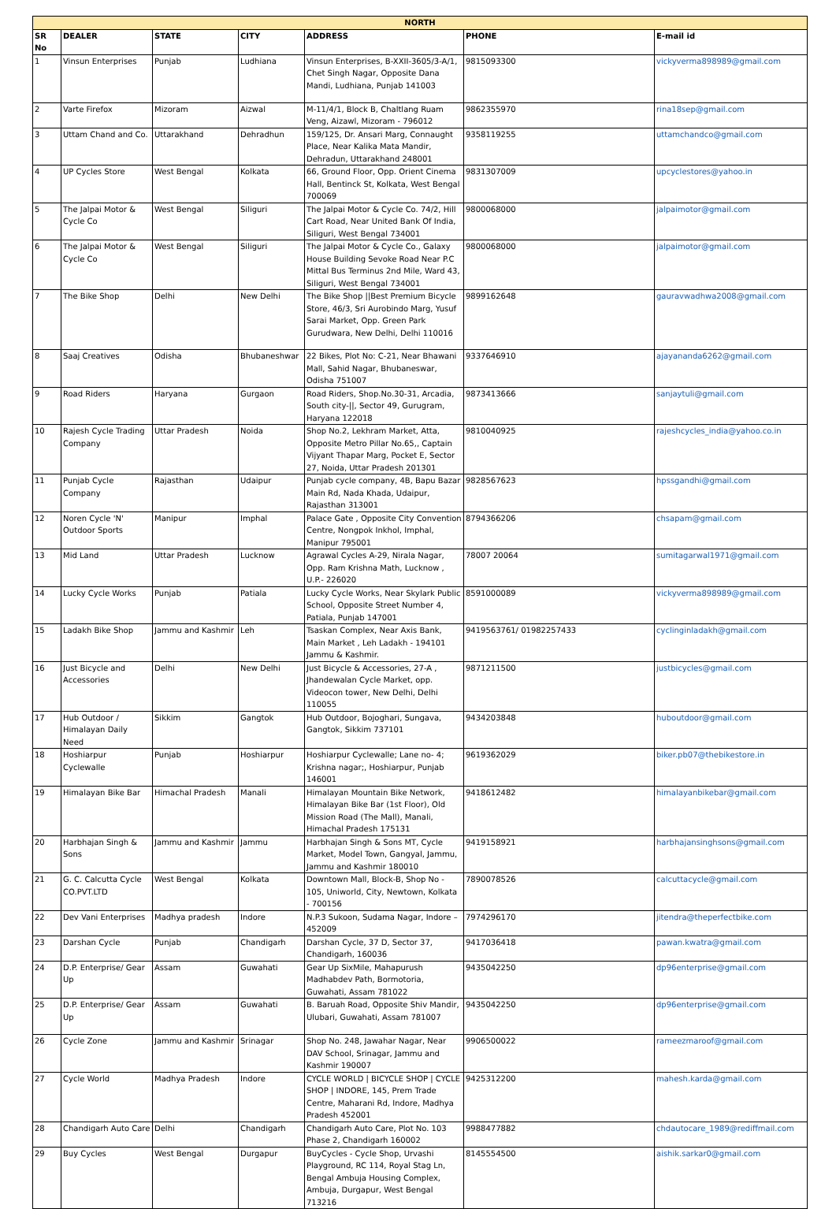| NORTH | | | | | | |
| --- | --- | --- | --- | --- | --- | --- |
| SR No | DEALER | STATE | CITY | ADDRESS | PHONE | E-mail id |
| 1 | Vinsun Enterprises | Punjab | Ludhiana | Vinsun Enterprises, B-XXII-3605/3-A/1, Chet Singh Nagar, Opposite Dana Mandi, Ludhiana, Punjab 141003 | 9815093300 | vickyverma898989@gmail.com |
| 2 | Varte Firefox | Mizoram | Aizwal | M-11/4/1, Block B, Chaltlang Ruam Veng, Aizawl, Mizoram - 796012 | 9862355970 | rina18sep@gmail.com |
| 3 | Uttam Chand and Co. | Uttarakhand | Dehradhun | 159/125, Dr. Ansari Marg, Connaught Place, Near Kalika Mata Mandir, Dehradun, Uttarakhand 248001 | 9358119255 | uttamchandco@gmail.com |
| 4 | UP Cycles Store | West Bengal | Kolkata | 66, Ground Floor, Opp. Orient Cinema Hall, Bentinck St, Kolkata, West Bengal 700069 | 9831307009 | upcyclestores@yahoo.in |
| 5 | The Jalpai Motor & Cycle Co | West Bengal | Siliguri | The Jalpai Motor & Cycle Co. 74/2, Hill Cart Road, Near United Bank Of India, Siliguri, West Bengal 734001 | 9800068000 | jalpaimotor@gmail.com |
| 6 | The Jalpai Motor & Cycle Co | West Bengal | Siliguri | The Jalpai Motor & Cycle Co., Galaxy House Building Sevoke Road Near P.C Mittal Bus Terminus 2nd Mile, Ward 43, Siliguri, West Bengal 734001 | 9800068000 | jalpaimotor@gmail.com |
| 7 | The Bike Shop | Delhi | New Delhi | The Bike Shop //Best Premium Bicycle Store, 46/3, Sri Aurobindo Marg, Yusuf Sarai Market, Opp. Green Park Gurudwara, New Delhi, Delhi 110016 | 9899162648 | gauravwadhwa2008@gmail.com |
| 8 | Saaj Creatives | Odisha | Bhubaneshwar | 22 Bikes, Plot No: C-21, Near Bhawani Mall, Sahid Nagar, Bhubaneswar, Odisha 751007 | 9337646910 | ajayananda6262@gmail.com |
| 9 | Road Riders | Haryana | Gurgaon | Road Riders, Shop.No.30-31, Arcadia, South city-//, Sector 49, Gurugram, Haryana 122018 | 9873413666 | sanjaytuli@gmail.com |
| 10 | Rajesh Cycle Trading Company | Uttar Pradesh | Noida | Shop No.2, Lekhram Market, Atta, Opposite Metro Pillar No.65,, Captain Vijyant Thapar Marg, Pocket E, Sector 27, Noida, Uttar Pradesh 201301 | 9810040925 | rajeshcycles_india@yahoo.co.in |
| 11 | Punjab Cycle Company | Rajasthan | Udaipur | Punjab cycle company, 4B, Bapu Bazar Main Rd, Nada Khada, Udaipur, Rajasthan 313001 | 9828567623 | hpssgandhi@gmail.com |
| 12 | Noren Cycle 'N' Outdoor Sports | Manipur | Imphal | Palace Gate , Opposite City Convention Centre, Nongpok Inkhol, Imphal, Manipur 795001 | 8794366206 | chsapam@gmail.com |
| 13 | Mid Land | Uttar Pradesh | Lucknow | Agrawal Cycles A-29, Nirala Nagar, Opp. Ram Krishna Math, Lucknow , U.P.- 226020 | 78007 20064 | sumitagarwal1971@gmail.com |
| 14 | Lucky Cycle Works | Punjab | Patiala | Lucky Cycle Works, Near Skylark Public School, Opposite Street Number 4, Patiala, Punjab 147001 | 8591000089 | vickyverma898989@gmail.com |
| 15 | Ladakh Bike Shop | Jammu and Kashmir | Leh | Tsaskan Complex, Near Axis Bank, Main Market , Leh Ladakh - 194101 Jammu & Kashmir. | 9419563761/ 01982257433 | cyclinginladakh@gmail.com |
| 16 | Just Bicycle and Accessories | Delhi | New Delhi | Just Bicycle & Accessories, 27-A , Jhandewalan Cycle Market, opp. Videocon tower, New Delhi, Delhi 110055 | 9871211500 | justbicycles@gmail.com |
| 17 | Hub Outdoor / Himalayan Daily Need | Sikkim | Gangtok | Hub Outdoor, Bojoghari, Sungava, Gangtok, Sikkim 737101 | 9434203848 | huboutdoor@gmail.com |
| 18 | Hoshiarpur Cyclewalle | Punjab | Hoshiarpur | Hoshiarpur Cyclewalle; Lane no- 4; Krishna nagar;, Hoshiarpur, Punjab 146001 | 9619362029 | biker.pb07@thebikestore.in |
| 19 | Himalayan Bike Bar | Himachal Pradesh | Manali | Himalayan Mountain Bike Network, Himalayan Bike Bar (1st Floor), Old Mission Road (The Mall), Manali, Himachal Pradesh 175131 | 9418612482 | himalayanbikebar@gmail.com |
| 20 | Harbhajan Singh & Sons | Jammu and Kashmir | Jammu | Harbhajan Singh & Sons MT, Cycle Market, Model Town, Gangyal, Jammu, Jammu and Kashmir 180010 | 9419158921 | harbhajansinghsons@gmail.com |
| 21 | G. C. Calcutta Cycle CO.PVT.LTD | West Bengal | Kolkata | Downtown Mall, Block-B, Shop No - 105, Uniworld, City, Newtown, Kolkata - 700156 | 7890078526 | calcuttacycle@gmail.com |
| 22 | Dev Vani Enterprises | Madhya pradesh | Indore | N.P.3 Sukoon, Sudama Nagar, Indore – 452009 | 7974296170 | jitendra@theperfectbike.com |
| 23 | Darshan Cycle | Punjab | Chandigarh | Darshan Cycle, 37 D, Sector 37, Chandigarh, 160036 | 9417036418 | pawan.kwatra@gmail.com |
| 24 | D.P. Enterprise/ Gear Up | Assam | Guwahati | Gear Up SixMile, Mahapurush Madhabdev Path, Bormotoria, Guwahati, Assam 781022 | 9435042250 | dp96enterprise@gmail.com |
| 25 | D.P. Enterprise/ Gear Up | Assam | Guwahati | B. Baruah Road, Opposite Shiv Mandir, Ulubari, Guwahati, Assam 781007 | 9435042250 | dp96enterprise@gmail.com |
| 26 | Cycle Zone | Jammu and Kashmir | Srinagar | Shop No. 248, Jawahar Nagar, Near DAV School, Srinagar, Jammu and Kashmir 190007 | 9906500022 | rameezmaroof@gmail.com |
| 27 | Cycle World | Madhya Pradesh | Indore | CYCLE WORLD / BICYCLE SHOP / CYCLE SHOP / INDORE, 145, Prem Trade Centre, Maharani Rd, Indore, Madhya Pradesh 452001 | 9425312200 | mahesh.karda@gmail.com |
| 28 | Chandigarh Auto Care | Delhi | Chandigarh | Chandigarh Auto Care, Plot No. 103 Phase 2, Chandigarh 160002 | 9988477882 | chdautocare_1989@rediffmail.com |
| 29 | Buy Cycles | West Bengal | Durgapur | BuyCycles - Cycle Shop, Urvashi Playground, RC 114, Royal Stag Ln, Bengal Ambuja Housing Complex, Ambuja, Durgapur, West Bengal 713216 | 8145554500 | aishik.sarkar0@gmail.com |